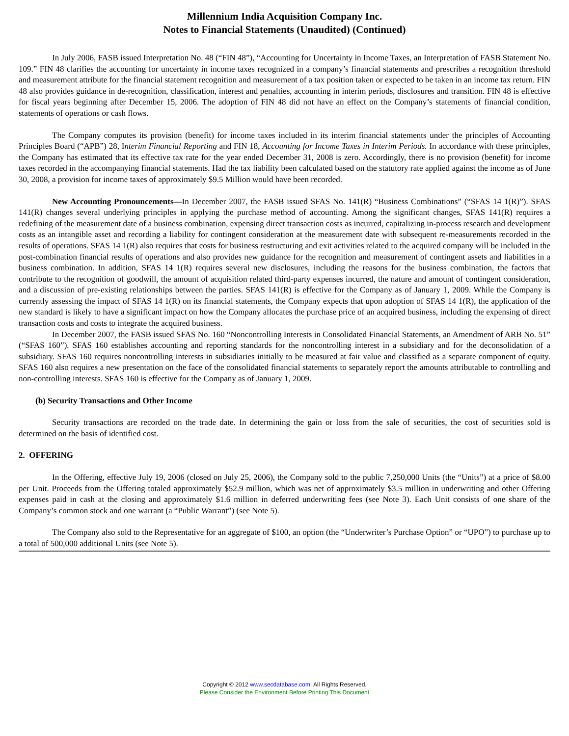Millennium India Acquisition Company Inc.
Notes to Financial Statements (Unaudited) (Continued)
In July 2006, FASB issued Interpretation No. 48 (“FIN 48”), “Accounting for Uncertainty in Income Taxes, an Interpretation of FASB Statement No. 109.” FIN 48 clarifies the accounting for uncertainty in income taxes recognized in a company’s financial statements and prescribes a recognition threshold and measurement attribute for the financial statement recognition and measurement of a tax position taken or expected to be taken in an income tax return. FIN 48 also provides guidance in de-recognition, classification, interest and penalties, accounting in interim periods, disclosures and transition. FIN 48 is effective for fiscal years beginning after December 15, 2006. The adoption of FIN 48 did not have an effect on the Company’s statements of financial condition, statements of operations or cash flows.
The Company computes its provision (benefit) for income taxes included in its interim financial statements under the principles of Accounting Principles Board (“APB”) 28, Interim Financial Reporting and FIN 18, Accounting for Income Taxes in Interim Periods. In accordance with these principles, the Company has estimated that its effective tax rate for the year ended December 31, 2008 is zero. Accordingly, there is no provision (benefit) for income taxes recorded in the accompanying financial statements. Had the tax liability been calculated based on the statutory rate applied against the income as of June 30, 2008, a provision for income taxes of approximately $9.5 Million would have been recorded.
New Accounting Pronouncements—In December 2007, the FASB issued SFAS No. 141(R) “Business Combinations” (“SFAS 14 1(R)”). SFAS 141(R) changes several underlying principles in applying the purchase method of accounting. Among the significant changes, SFAS 141(R) requires a redefining of the measurement date of a business combination, expensing direct transaction costs as incurred, capitalizing in-process research and development costs as an intangible asset and recording a liability for contingent consideration at the measurement date with subsequent re-measurements recorded in the results of operations. SFAS 14 1(R) also requires that costs for business restructuring and exit activities related to the acquired company will be included in the post-combination financial results of operations and also provides new guidance for the recognition and measurement of contingent assets and liabilities in a business combination. In addition, SFAS 14 1(R) requires several new disclosures, including the reasons for the business combination, the factors that contribute to the recognition of goodwill, the amount of acquisition related third-party expenses incurred, the nature and amount of contingent consideration, and a discussion of pre-existing relationships between the parties. SFAS 141(R) is effective for the Company as of January 1, 2009. While the Company is currently assessing the impact of SFAS 14 1(R) on its financial statements, the Company expects that upon adoption of SFAS 14 1(R), the application of the new standard is likely to have a significant impact on how the Company allocates the purchase price of an acquired business, including the expensing of direct transaction costs and costs to integrate the acquired business.
In December 2007, the FASB issued SFAS No. 160 “Noncontrolling Interests in Consolidated Financial Statements, an Amendment of ARB No. 51” (“SFAS 160”). SFAS 160 establishes accounting and reporting standards for the noncontrolling interest in a subsidiary and for the deconsolidation of a subsidiary. SFAS 160 requires noncontrolling interests in subsidiaries initially to be measured at fair value and classified as a separate component of equity. SFAS 160 also requires a new presentation on the face of the consolidated financial statements to separately report the amounts attributable to controlling and non-controlling interests. SFAS 160 is effective for the Company as of January 1, 2009.
(b) Security Transactions and Other Income
Security transactions are recorded on the trade date. In determining the gain or loss from the sale of securities, the cost of securities sold is determined on the basis of identified cost.
2. OFFERING
In the Offering, effective July 19, 2006 (closed on July 25, 2006), the Company sold to the public 7,250,000 Units (the “Units”) at a price of $8.00 per Unit. Proceeds from the Offering totaled approximately $52.9 million, which was net of approximately $3.5 million in underwriting and other Offering expenses paid in cash at the closing and approximately $1.6 million in deferred underwriting fees (see Note 3). Each Unit consists of one share of the Company’s common stock and one warrant (a “Public Warrant”) (see Note 5).
The Company also sold to the Representative for an aggregate of $100, an option (the “Underwriter’s Purchase Option” or “UPO”) to purchase up to a total of 500,000 additional Units (see Note 5).
Copyright © 2012 www.secdatabase.com. All Rights Reserved.
Please Consider the Environment Before Printing This Document